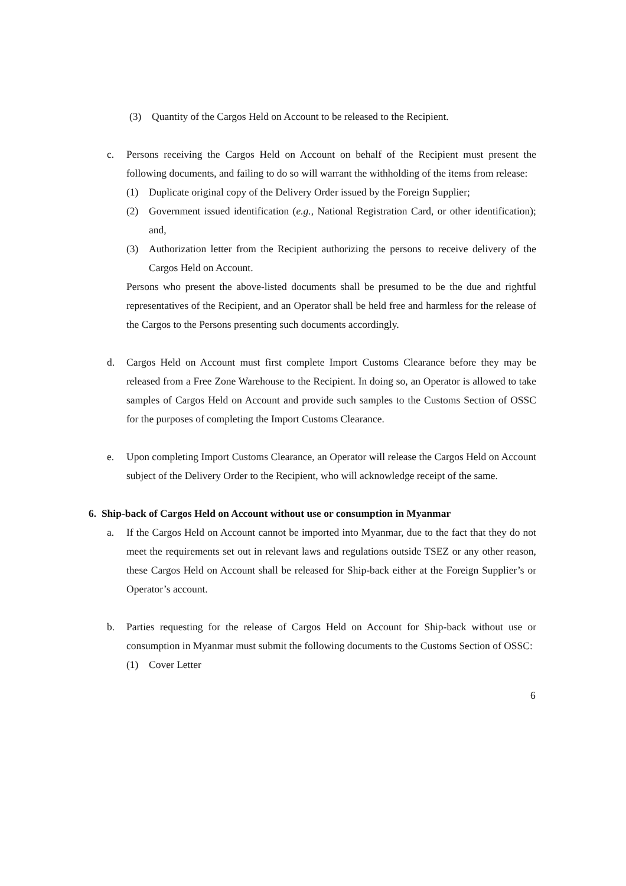(3) Quantity of the Cargos Held on Account to be released to the Recipient.
c. Persons receiving the Cargos Held on Account on behalf of the Recipient must present the following documents, and failing to do so will warrant the withholding of the items from release:
(1) Duplicate original copy of the Delivery Order issued by the Foreign Supplier;
(2) Government issued identification (e.g., National Registration Card, or other identification); and,
(3) Authorization letter from the Recipient authorizing the persons to receive delivery of the Cargos Held on Account.
Persons who present the above-listed documents shall be presumed to be the due and rightful representatives of the Recipient, and an Operator shall be held free and harmless for the release of the Cargos to the Persons presenting such documents accordingly.
d. Cargos Held on Account must first complete Import Customs Clearance before they may be released from a Free Zone Warehouse to the Recipient. In doing so, an Operator is allowed to take samples of Cargos Held on Account and provide such samples to the Customs Section of OSSC for the purposes of completing the Import Customs Clearance.
e. Upon completing Import Customs Clearance, an Operator will release the Cargos Held on Account subject of the Delivery Order to the Recipient, who will acknowledge receipt of the same.
6. Ship-back of Cargos Held on Account without use or consumption in Myanmar
a. If the Cargos Held on Account cannot be imported into Myanmar, due to the fact that they do not meet the requirements set out in relevant laws and regulations outside TSEZ or any other reason, these Cargos Held on Account shall be released for Ship-back either at the Foreign Supplier’s or Operator’s account.
b. Parties requesting for the release of Cargos Held on Account for Ship-back without use or consumption in Myanmar must submit the following documents to the Customs Section of OSSC:
(1) Cover Letter
6